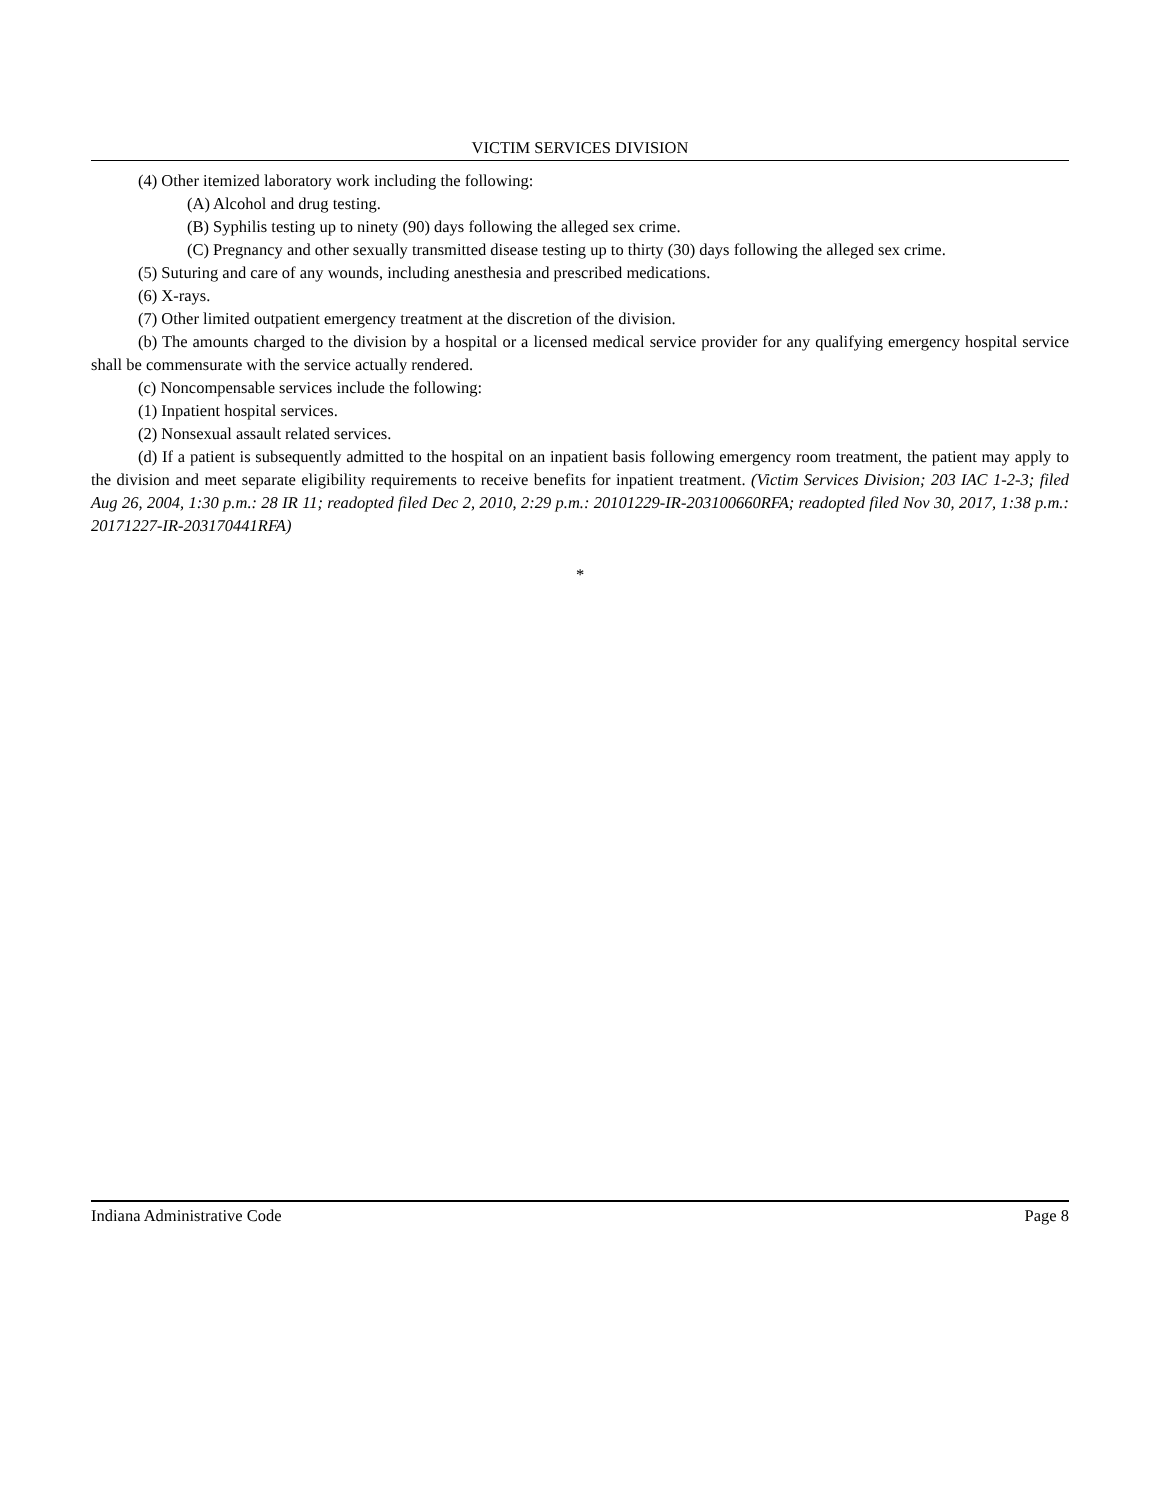VICTIM SERVICES DIVISION
(4) Other itemized laboratory work including the following:
(A) Alcohol and drug testing.
(B) Syphilis testing up to ninety (90) days following the alleged sex crime.
(C) Pregnancy and other sexually transmitted disease testing up to thirty (30) days following the alleged sex crime.
(5) Suturing and care of any wounds, including anesthesia and prescribed medications.
(6) X-rays.
(7) Other limited outpatient emergency treatment at the discretion of the division.
(b) The amounts charged to the division by a hospital or a licensed medical service provider for any qualifying emergency hospital service shall be commensurate with the service actually rendered.
(c) Noncompensable services include the following:
(1) Inpatient hospital services.
(2) Nonsexual assault related services.
(d) If a patient is subsequently admitted to the hospital on an inpatient basis following emergency room treatment, the patient may apply to the division and meet separate eligibility requirements to receive benefits for inpatient treatment. (Victim Services Division; 203 IAC 1-2-3; filed Aug 26, 2004, 1:30 p.m.: 28 IR 11; readopted filed Dec 2, 2010, 2:29 p.m.: 20101229-IR-203100660RFA; readopted filed Nov 30, 2017, 1:38 p.m.: 20171227-IR-203170441RFA)
*
Indiana Administrative Code Page 8